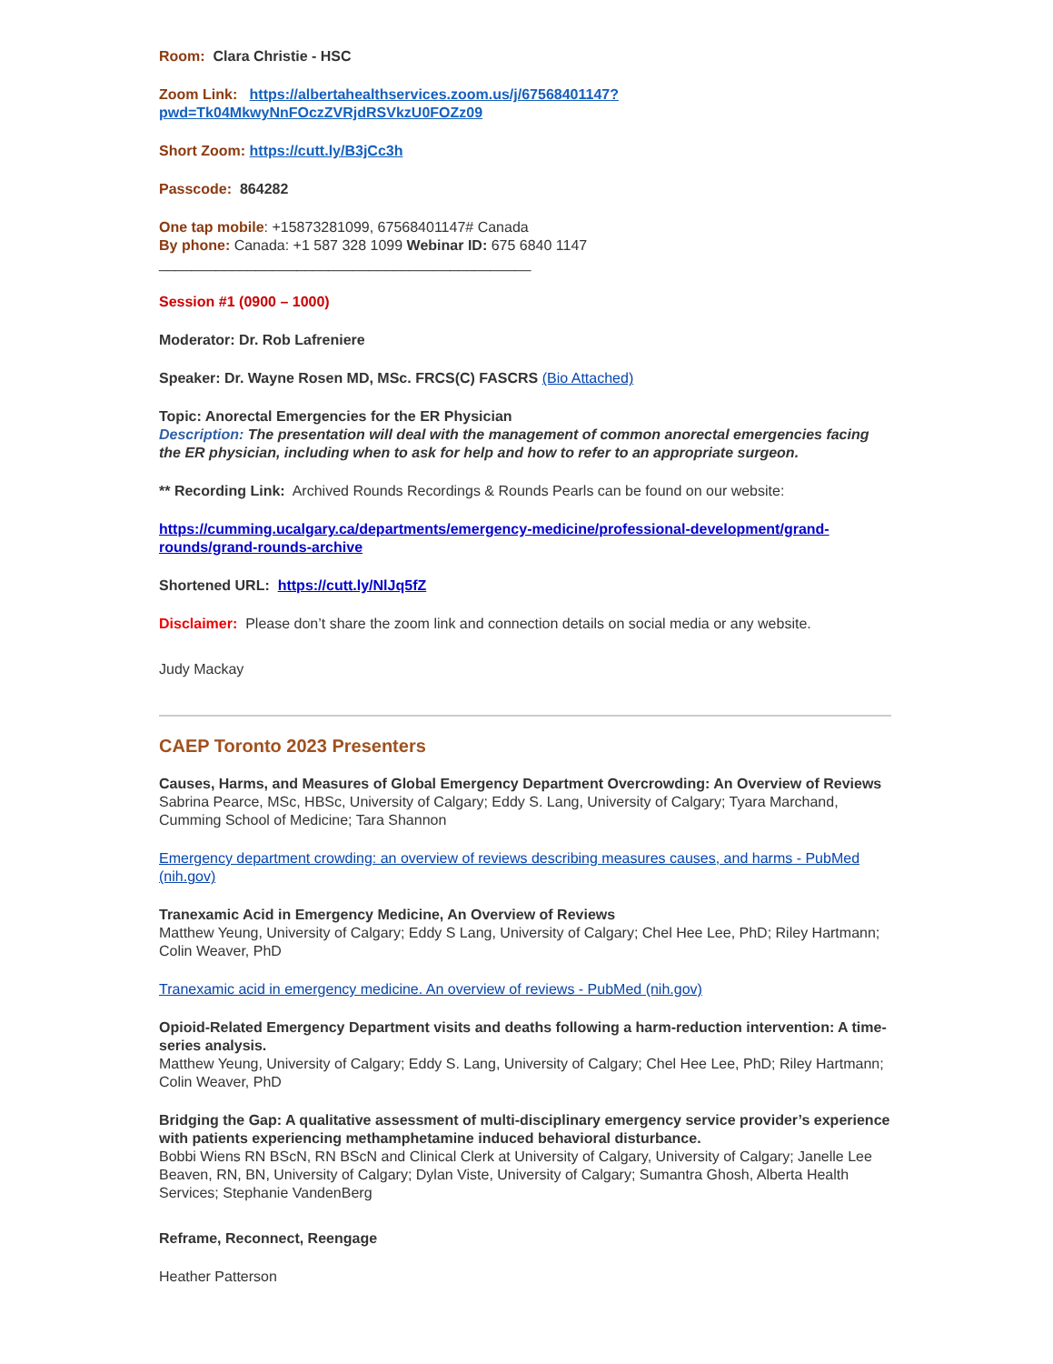Room: Clara Christie - HSC
Zoom Link: https://albertahealthservices.zoom.us/j/67568401147?pwd=Tk04MkwyNnFOczZVRjdRSVkzU0FOZz09
Short Zoom: https://cutt.ly/B3jCc3h
Passcode: 864282
One tap mobile: +15873281099, 67568401147# Canada
By phone: Canada: +1 587 328 1099 Webinar ID: 675 6840 1147
______________________________________________
Session #1 (0900 – 1000)
Moderator: Dr. Rob Lafreniere
Speaker: Dr. Wayne Rosen MD, MSc. FRCS(C) FASCRS (Bio Attached)
Topic: Anorectal Emergencies for the ER Physician
Description: The presentation will deal with the management of common anorectal emergencies facing the ER physician, including when to ask for help and how to refer to an appropriate surgeon.
** Recording Link: Archived Rounds Recordings & Rounds Pearls can be found on our website:
https://cumming.ucalgary.ca/departments/emergency-medicine/professional-development/grand-rounds/grand-rounds-archive
Shortened URL: https://cutt.ly/NlJq5fZ
Disclaimer: Please don’t share the zoom link and connection details on social media or any website.
Judy Mackay
CAEP Toronto 2023 Presenters
Causes, Harms, and Measures of Global Emergency Department Overcrowding: An Overview of Reviews
Sabrina Pearce, MSc, HBSc, University of Calgary; Eddy S. Lang, University of Calgary; Tyara Marchand, Cumming School of Medicine; Tara Shannon
Emergency department crowding: an overview of reviews describing measures causes, and harms - PubMed (nih.gov)
Tranexamic Acid in Emergency Medicine, An Overview of Reviews
Matthew Yeung, University of Calgary; Eddy S Lang, University of Calgary; Chel Hee Lee, PhD; Riley Hartmann; Colin Weaver, PhD
Tranexamic acid in emergency medicine. An overview of reviews - PubMed (nih.gov)
Opioid-Related Emergency Department visits and deaths following a harm-reduction intervention: A time-series analysis.
Matthew Yeung, University of Calgary; Eddy S. Lang, University of Calgary; Chel Hee Lee, PhD; Riley Hartmann; Colin Weaver, PhD
Bridging the Gap: A qualitative assessment of multi-disciplinary emergency service provider’s experience with patients experiencing methamphetamine induced behavioral disturbance.
Bobbi Wiens RN BScN, RN BScN and Clinical Clerk at University of Calgary, University of Calgary; Janelle Lee Beaven, RN, BN, University of Calgary; Dylan Viste, University of Calgary; Sumantra Ghosh, Alberta Health Services; Stephanie VandenBerg
Reframe, Reconnect, Reengage
Heather Patterson